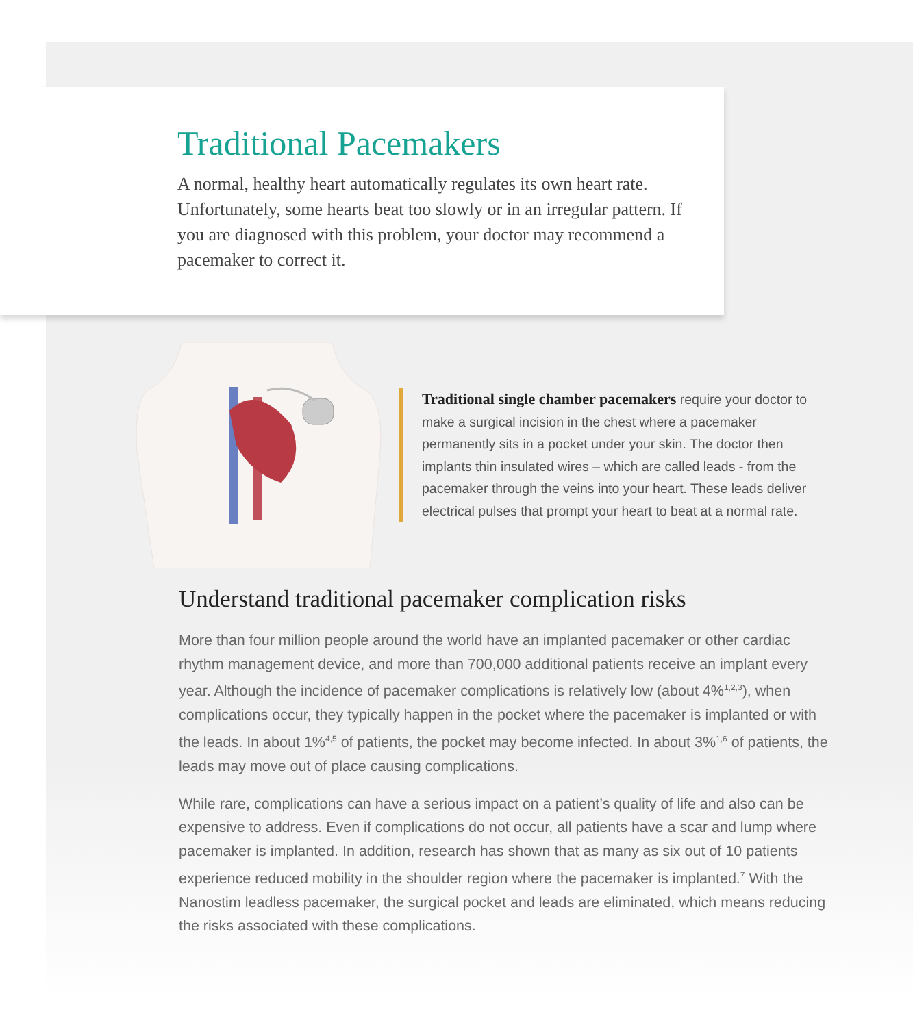Traditional Pacemakers
A normal, healthy heart automatically regulates its own heart rate. Unfortunately, some hearts beat too slowly or in an irregular pattern. If you are diagnosed with this problem, your doctor may recommend a pacemaker to correct it.
Traditional single chamber pacemakers require your doctor to make a surgical incision in the chest where a pacemaker permanently sits in a pocket under your skin. The doctor then implants thin insulated wires – which are called leads - from the pacemaker through the veins into your heart. These leads deliver electrical pulses that prompt your heart to beat at a normal rate.
Understand traditional pacemaker complication risks
More than four million people around the world have an implanted pacemaker or other cardiac rhythm management device, and more than 700,000 additional patients receive an implant every year. Although the incidence of pacemaker complications is relatively low (about 4%<sup>1,2,3</sup>), when complications occur, they typically happen in the pocket where the pacemaker is implanted or with the leads. In about 1%<sup>4,5</sup> of patients, the pocket may become infected. In about 3%<sup>1,6</sup> of patients, the leads may move out of place causing complications.
While rare, complications can have a serious impact on a patient’s quality of life and also can be expensive to address. Even if complications do not occur, all patients have a scar and lump where pacemaker is implanted. In addition, research has shown that as many as six out of 10 patients experience reduced mobility in the shoulder region where the pacemaker is implanted.<sup>7</sup> With the Nanostim leadless pacemaker, the surgical pocket and leads are eliminated, which means reducing the risks associated with these complications.